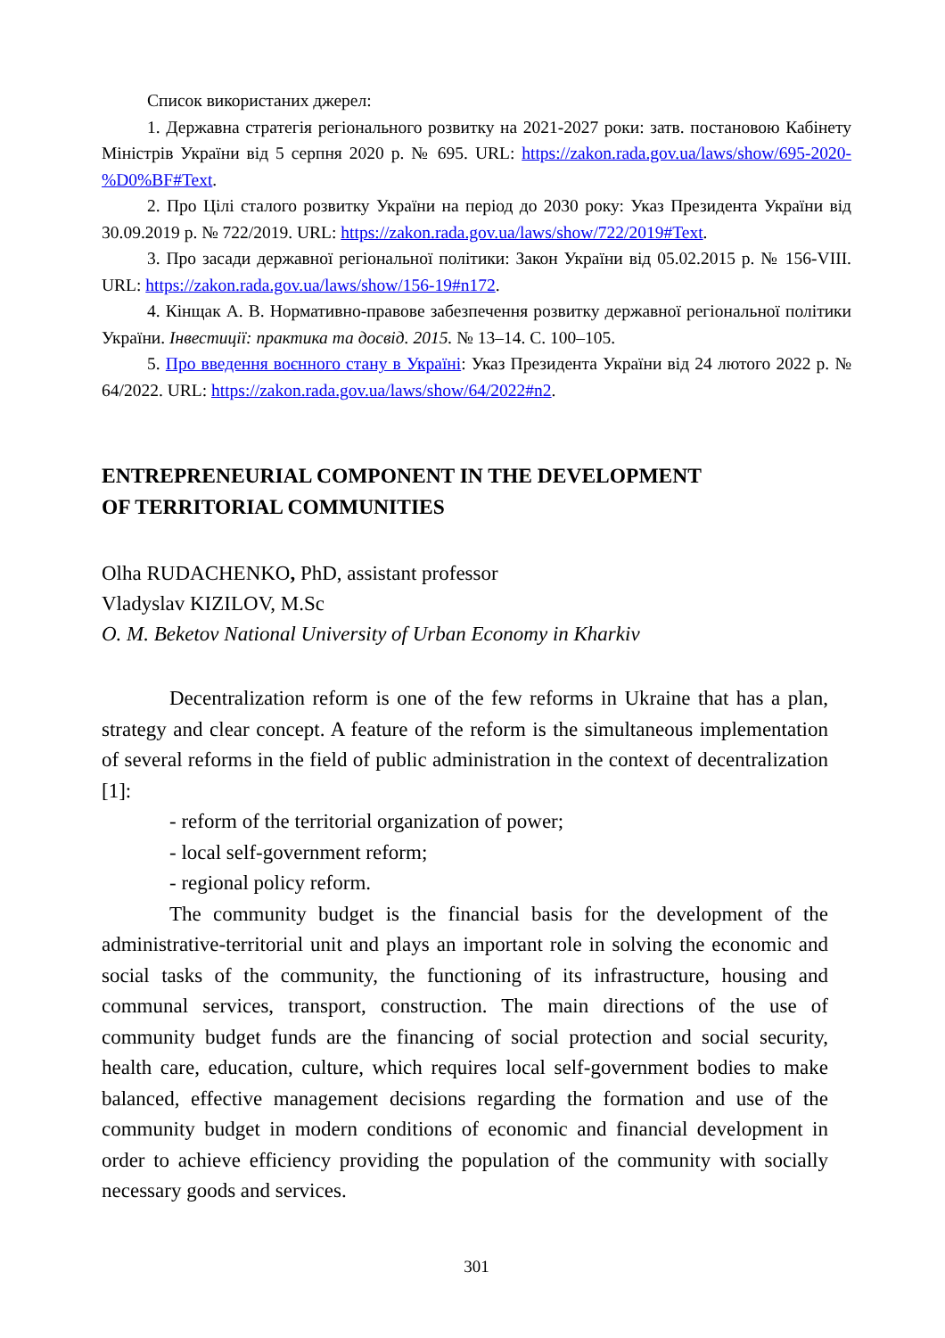Список використаних джерел:
1. Державна стратегія регіонального розвитку на 2021-2027 роки: затв. постановою Кабінету Міністрів України від 5 серпня 2020 р. № 695. URL: https://zakon.rada.gov.ua/laws/show/695-2020-%D0%BF#Text.
2. Про Цілі сталого розвитку України на період до 2030 року: Указ Президента України від 30.09.2019 р. № 722/2019. URL: https://zakon.rada.gov.ua/laws/show/722/2019#Text.
3. Про засади державної регіональної політики: Закон України від 05.02.2015 р. № 156-VIII. URL: https://zakon.rada.gov.ua/laws/show/156-19#n172.
4. Кінщак А. В. Нормативно-правове забезпечення розвитку державної регіональної політики України. Інвестиції: практика та досвід. 2015. № 13–14. С. 100–105.
5. Про введення воєнного стану в Україні: Указ Президента України від 24 лютого 2022 р. № 64/2022. URL: https://zakon.rada.gov.ua/laws/show/64/2022#n2.
ENTREPRENEURIAL COMPONENT IN THE DEVELOPMENT
OF TERRITORIAL COMMUNITIES
Olha RUDACHENKO, PhD, assistant professor
Vladyslav KIZILOV, M.Sc
O. M. Beketov National University of Urban Economy in Kharkiv
Decentralization reform is one of the few reforms in Ukraine that has a plan, strategy and clear concept. A feature of the reform is the simultaneous implementation of several reforms in the field of public administration in the context of decentralization [1]:
- reform of the territorial organization of power;
- local self-government reform;
- regional policy reform.
The community budget is the financial basis for the development of the administrative-territorial unit and plays an important role in solving the economic and social tasks of the community, the functioning of its infrastructure, housing and communal services, transport, construction. The main directions of the use of community budget funds are the financing of social protection and social security, health care, education, culture, which requires local self-government bodies to make balanced, effective management decisions regarding the formation and use of the community budget in modern conditions of economic and financial development in order to achieve efficiency providing the population of the community with socially necessary goods and services.
301